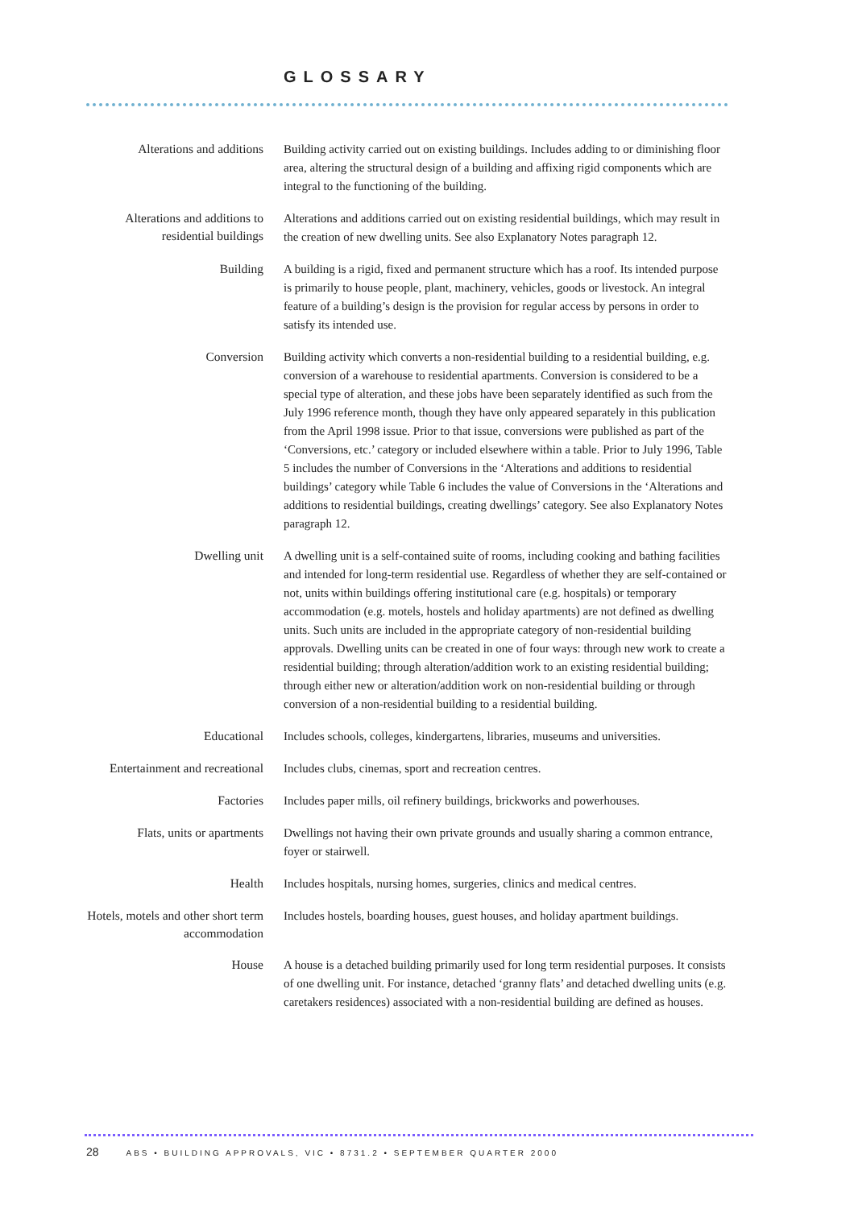GLOSSARY
Alterations and additions
Building activity carried out on existing buildings. Includes adding to or diminishing floor area, altering the structural design of a building and affixing rigid components which are integral to the functioning of the building.
Alterations and additions to residential buildings
Alterations and additions carried out on existing residential buildings, which may result in the creation of new dwelling units. See also Explanatory Notes paragraph 12.
Building
A building is a rigid, fixed and permanent structure which has a roof. Its intended purpose is primarily to house people, plant, machinery, vehicles, goods or livestock. An integral feature of a building’s design is the provision for regular access by persons in order to satisfy its intended use.
Conversion
Building activity which converts a non-residential building to a residential building, e.g. conversion of a warehouse to residential apartments. Conversion is considered to be a special type of alteration, and these jobs have been separately identified as such from the July 1996 reference month, though they have only appeared separately in this publication from the April 1998 issue. Prior to that issue, conversions were published as part of the ‘Conversions, etc.’ category or included elsewhere within a table. Prior to July 1996, Table 5 includes the number of Conversions in the ‘Alterations and additions to residential buildings’ category while Table 6 includes the value of Conversions in the ‘Alterations and additions to residential buildings, creating dwellings’ category. See also Explanatory Notes paragraph 12.
Dwelling unit
A dwelling unit is a self-contained suite of rooms, including cooking and bathing facilities and intended for long-term residential use. Regardless of whether they are self-contained or not, units within buildings offering institutional care (e.g. hospitals) or temporary accommodation (e.g. motels, hostels and holiday apartments) are not defined as dwelling units. Such units are included in the appropriate category of non-residential building approvals. Dwelling units can be created in one of four ways: through new work to create a residential building; through alteration/addition work to an existing residential building; through either new or alteration/addition work on non-residential building or through conversion of a non-residential building to a residential building.
Educational
Includes schools, colleges, kindergartens, libraries, museums and universities.
Entertainment and recreational
Includes clubs, cinemas, sport and recreation centres.
Factories
Includes paper mills, oil refinery buildings, brickworks and powerhouses.
Flats, units or apartments
Dwellings not having their own private grounds and usually sharing a common entrance, foyer or stairwell.
Health
Includes hospitals, nursing homes, surgeries, clinics and medical centres.
Hotels, motels and other short term accommodation
Includes hostels, boarding houses, guest houses, and holiday apartment buildings.
House
A house is a detached building primarily used for long term residential purposes. It consists of one dwelling unit. For instance, detached ‘granny flats’ and detached dwelling units (e.g. caretakers residences) associated with a non-residential building are defined as houses.
28 ABS • BUILDING APPROVALS, VIC • 8731.2 • SEPTEMBER QUARTER 2000